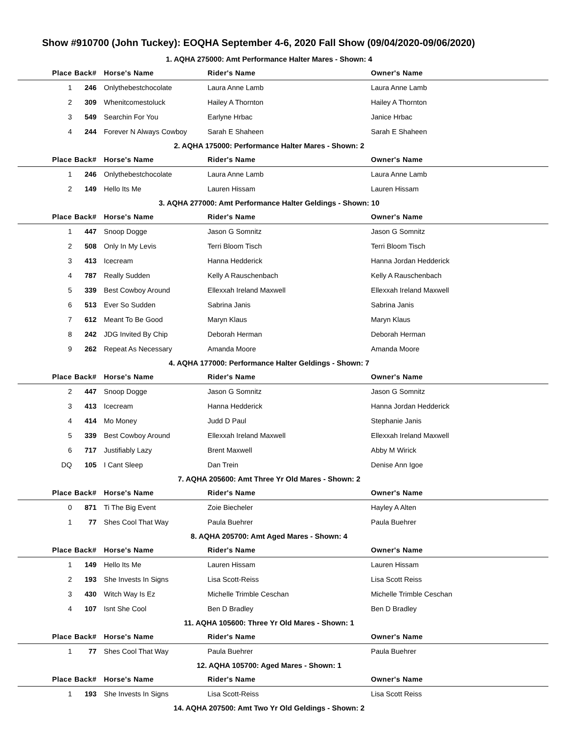Show #910700 (John Tuckey): EOQHA September 4-6, 2020 Fall Show (09/04/2020-09/06/2020)
1. AQHA 275000: Amt Performance Halter Mares - Shown: 4
| Place | Back# | Horse's Name | Rider's Name | Owner's Name |
| --- | --- | --- | --- | --- |
| 1 | 246 | Onlythebestchocolate | Laura Anne Lamb | Laura Anne Lamb |
| 2 | 309 | Whenitcomestoluck | Hailey A Thornton | Hailey A Thornton |
| 3 | 549 | Searchin For You | Earlyne Hrbac | Janice Hrbac |
| 4 | 244 | Forever N Always Cowboy | Sarah E Shaheen | Sarah E Shaheen |
2. AQHA 175000: Performance Halter Mares - Shown: 2
| Place | Back# | Horse's Name | Rider's Name | Owner's Name |
| --- | --- | --- | --- | --- |
| 1 | 246 | Onlythebestchocolate | Laura Anne Lamb | Laura Anne Lamb |
| 2 | 149 | Hello Its Me | Lauren Hissam | Lauren Hissam |
3. AQHA 277000: Amt Performance Halter Geldings - Shown: 10
| Place | Back# | Horse's Name | Rider's Name | Owner's Name |
| --- | --- | --- | --- | --- |
| 1 | 447 | Snoop Dogge | Jason G Somnitz | Jason G Somnitz |
| 2 | 508 | Only In My Levis | Terri Bloom Tisch | Terri Bloom Tisch |
| 3 | 413 | Icecream | Hanna Hedderick | Hanna Jordan Hedderick |
| 4 | 787 | Really Sudden | Kelly A Rauschenbach | Kelly A Rauschenbach |
| 5 | 339 | Best Cowboy Around | Ellexxah Ireland Maxwell | Ellexxah Ireland Maxwell |
| 6 | 513 | Ever So Sudden | Sabrina Janis | Sabrina Janis |
| 7 | 612 | Meant To Be Good | Maryn Klaus | Maryn Klaus |
| 8 | 242 | JDG Invited By Chip | Deborah Herman | Deborah Herman |
| 9 | 262 | Repeat As Necessary | Amanda Moore | Amanda Moore |
4. AQHA 177000: Performance Halter Geldings - Shown: 7
| Place | Back# | Horse's Name | Rider's Name | Owner's Name |
| --- | --- | --- | --- | --- |
| 2 | 447 | Snoop Dogge | Jason G Somnitz | Jason G Somnitz |
| 3 | 413 | Icecream | Hanna Hedderick | Hanna Jordan Hedderick |
| 4 | 414 | Mo Money | Judd D Paul | Stephanie Janis |
| 5 | 339 | Best Cowboy Around | Ellexxah Ireland Maxwell | Ellexxah Ireland Maxwell |
| 6 | 717 | Justifiably Lazy | Brent Maxwell | Abby M Wirick |
| DQ | 105 | I Cant Sleep | Dan Trein | Denise Ann Igoe |
7. AQHA 205600: Amt Three Yr Old Mares - Shown: 2
| Place | Back# | Horse's Name | Rider's Name | Owner's Name |
| --- | --- | --- | --- | --- |
| 0 | 871 | Ti The Big Event | Zoie Biecheler | Hayley A Alten |
| 1 | 77 | Shes Cool That Way | Paula Buehrer | Paula Buehrer |
8. AQHA 205700: Amt Aged Mares - Shown: 4
| Place | Back# | Horse's Name | Rider's Name | Owner's Name |
| --- | --- | --- | --- | --- |
| 1 | 149 | Hello Its Me | Lauren Hissam | Lauren Hissam |
| 2 | 193 | She Invests In Signs | Lisa Scott-Reiss | Lisa Scott Reiss |
| 3 | 430 | Witch Way Is Ez | Michelle Trimble Ceschan | Michelle Trimble Ceschan |
| 4 | 107 | Isnt She Cool | Ben D Bradley | Ben D Bradley |
11. AQHA 105600: Three Yr Old Mares - Shown: 1
| Place | Back# | Horse's Name | Rider's Name | Owner's Name |
| --- | --- | --- | --- | --- |
| 1 | 77 | Shes Cool That Way | Paula Buehrer | Paula Buehrer |
12. AQHA 105700: Aged Mares - Shown: 1
| Place | Back# | Horse's Name | Rider's Name | Owner's Name |
| --- | --- | --- | --- | --- |
| 1 | 193 | She Invests In Signs | Lisa Scott-Reiss | Lisa Scott Reiss |
14. AQHA 207500: Amt Two Yr Old Geldings - Shown: 2